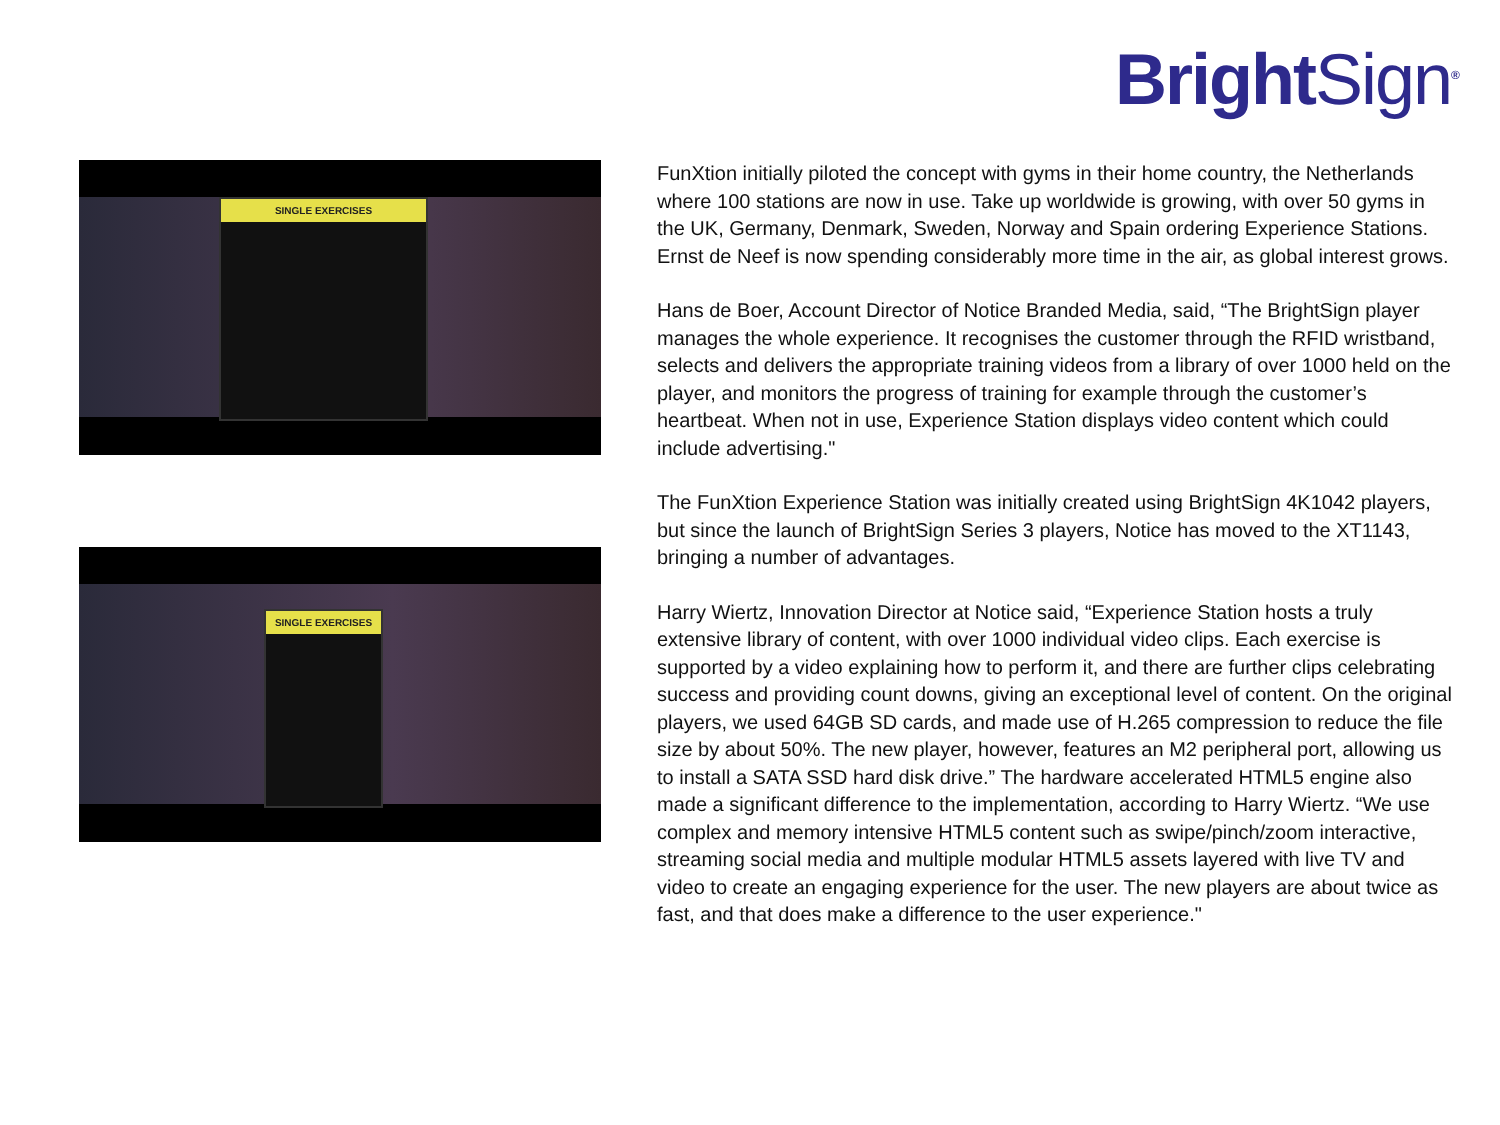BrightSign<sup>®</sup>
SINGLE EXERCISES
SINGLE EXERCISES
FunXtion initially piloted the concept with gyms in their home country, the Netherlands where 100 stations are now in use. Take up worldwide is growing, with over 50 gyms in the UK, Germany, Denmark, Sweden, Norway and Spain ordering Experience Stations. Ernst de Neef is now spending considerably more time in the air, as global interest grows.
Hans de Boer, Account Director of Notice Branded Media, said, “The BrightSign player manages the whole experience. It recognises the customer through the RFID wristband, selects and delivers the appropriate training videos from a library of over 1000 held on the player, and monitors the progress of training for example through the customer’s heartbeat. When not in use, Experience Station displays video content which could include advertising."
The FunXtion Experience Station was initially created using BrightSign 4K1042 players, but since the launch of BrightSign Series 3 players, Notice has moved to the XT1143, bringing a number of advantages.
Harry Wiertz, Innovation Director at Notice said, “Experience Station hosts a truly extensive library of content, with over 1000 individual video clips. Each exercise is supported by a video explaining how to perform it, and there are further clips celebrating success and providing count downs, giving an exceptional level of content. On the original players, we used 64GB SD cards, and made use of H.265 compression to reduce the file size by about 50%. The new player, however, features an M2 peripheral port, allowing us to install a SATA SSD hard disk drive.” The hardware accelerated HTML5 engine also made a significant difference to the implementation, according to Harry Wiertz. “We use complex and memory intensive HTML5 content such as swipe/pinch/zoom interactive, streaming social media and multiple modular HTML5 assets layered with live TV and video to create an engaging experience for the user. The new players are about twice as fast, and that does make a difference to the user experience."